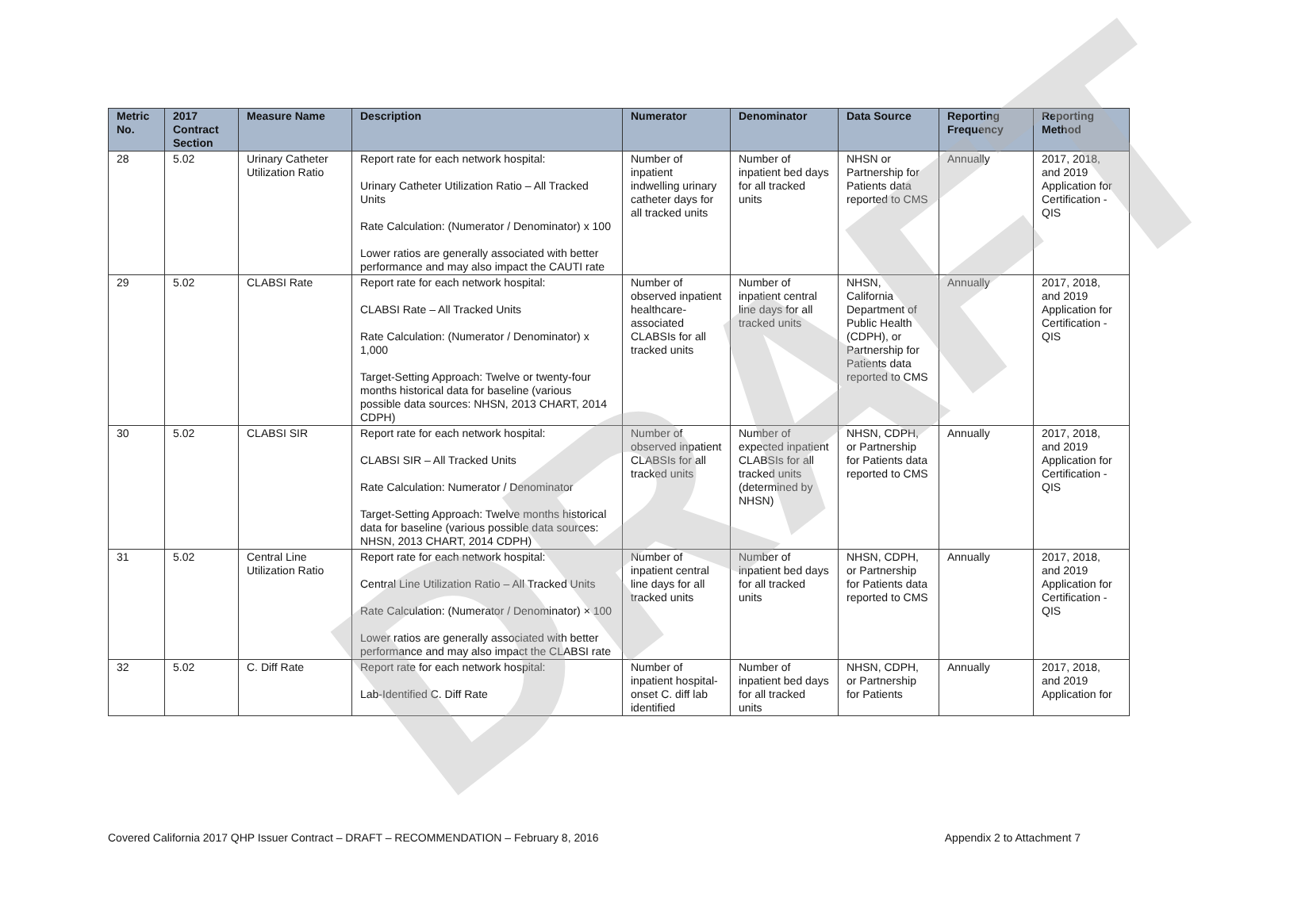| Metric No. | 2017 Contract Section | Measure Name | Description | Numerator | Denominator | Data Source | Reporting Frequency | Reporting Method |
| --- | --- | --- | --- | --- | --- | --- | --- | --- |
| 28 | 5.02 | Urinary Catheter Utilization Ratio | Report rate for each network hospital: Urinary Catheter Utilization Ratio – All Tracked Units Rate Calculation: (Numerator / Denominator) x 100 Lower ratios are generally associated with better performance and may also impact the CAUTI rate | Number of inpatient indwelling urinary catheter days for all tracked units | Number of inpatient bed days for all tracked units | NHSN or Partnership for Patients data reported to CMS | Annually | 2017, 2018, and 2019 Application for Certification - QIS |
| 29 | 5.02 | CLABSI Rate | Report rate for each network hospital: CLABSI Rate – All Tracked Units Rate Calculation: (Numerator / Denominator) x 1,000 Target-Setting Approach: Twelve or twenty-four months historical data for baseline (various possible data sources: NHSN, 2013 CHART, 2014 CDPH) | Number of observed inpatient healthcare-associated CLABSIs for all tracked units | Number of inpatient central line days for all tracked units | NHSN, California Department of Public Health (CDPH), or Partnership for Patients data reported to CMS | Annually | 2017, 2018, and 2019 Application for Certification - QIS |
| 30 | 5.02 | CLABSI SIR | Report rate for each network hospital: CLABSI SIR – All Tracked Units Rate Calculation: Numerator / Denominator Target-Setting Approach: Twelve months historical data for baseline (various possible data sources: NHSN, 2013 CHART, 2014 CDPH) | Number of observed inpatient CLABSIs for all tracked units | Number of expected inpatient CLABSIs for all tracked units (determined by NHSN) | NHSN, CDPH, or Partnership for Patients data reported to CMS | Annually | 2017, 2018, and 2019 Application for Certification - QIS |
| 31 | 5.02 | Central Line Utilization Ratio | Report rate for each network hospital: Central Line Utilization Ratio – All Tracked Units Rate Calculation: (Numerator / Denominator) × 100 Lower ratios are generally associated with better performance and may also impact the CLABSI rate | Number of inpatient central line days for all tracked units | Number of inpatient bed days for all tracked units | NHSN, CDPH, or Partnership for Patients data reported to CMS | Annually | 2017, 2018, and 2019 Application for Certification - QIS |
| 32 | 5.02 | C. Diff Rate | Report rate for each network hospital: Lab-Identified C. Diff Rate | Number of inpatient hospital-onset C. diff lab identified | Number of inpatient bed days for all tracked units | NHSN, CDPH, or Partnership for Patients | Annually | 2017, 2018, and 2019 Application for |
DRAFT
Covered California 2017 QHP Issuer Contract – DRAFT – RECOMMENDATION – February 8, 2016 Appendix 2 to Attachment 7